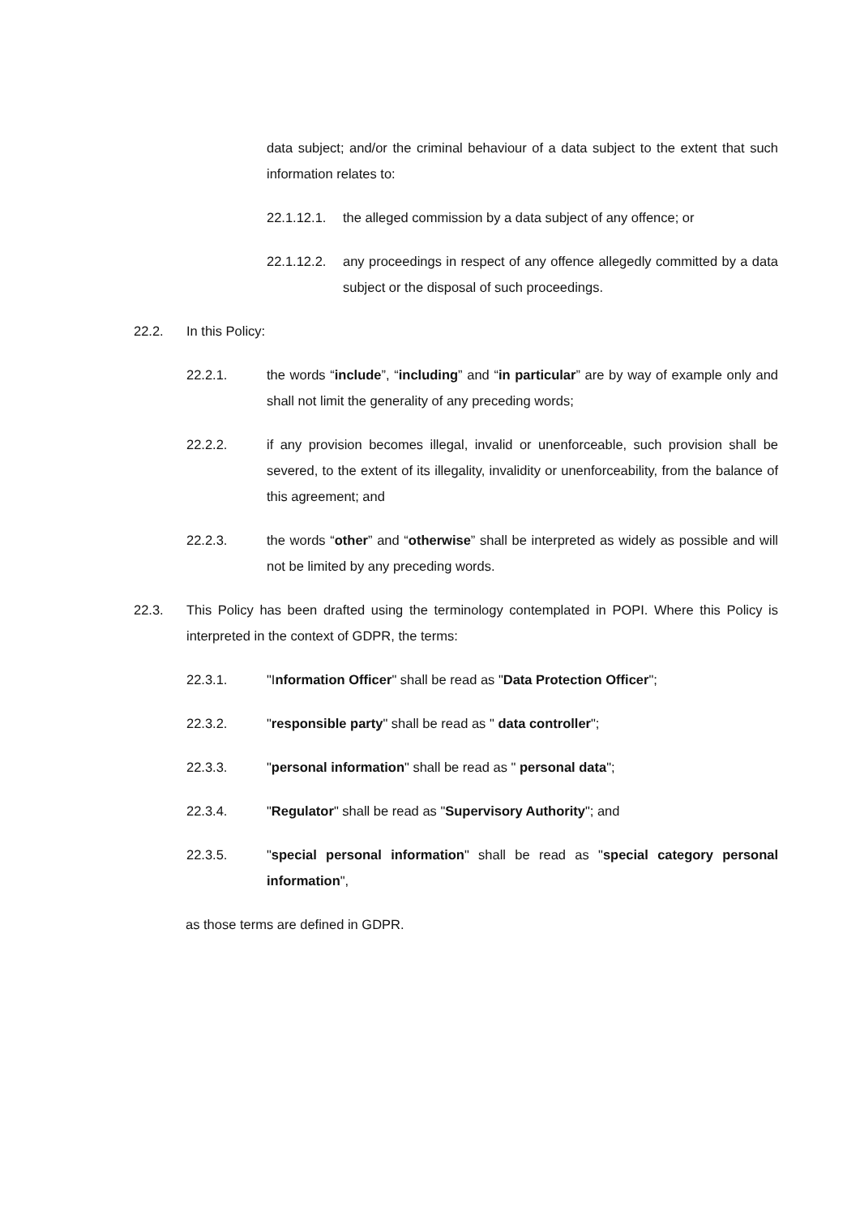data subject; and/or the criminal behaviour of a data subject to the extent that such information relates to:
22.1.12.1.
the alleged commission by a data subject of any offence; or
22.1.12.2.
any proceedings in respect of any offence allegedly committed by a data subject or the disposal of such proceedings.
22.2. In this Policy:
22.2.1. the words “include”, “including” and “in particular” are by way of example only and shall not limit the generality of any preceding words;
22.2.2. if any provision becomes illegal, invalid or unenforceable, such provision shall be severed, to the extent of its illegality, invalidity or unenforceability, from the balance of this agreement; and
22.2.3. the words “other” and “otherwise” shall be interpreted as widely as possible and will not be limited by any preceding words.
22.3. This Policy has been drafted using the terminology contemplated in POPI. Where this Policy is interpreted in the context of GDPR, the terms:
22.3.1. "Information Officer" shall be read as "Data Protection Officer";
22.3.2. "responsible party" shall be read as " data controller";
22.3.3. "personal information" shall be read as " personal data";
22.3.4. "Regulator" shall be read as "Supervisory Authority"; and
22.3.5. "special personal information" shall be read as "special category personal information",
as those terms are defined in GDPR.